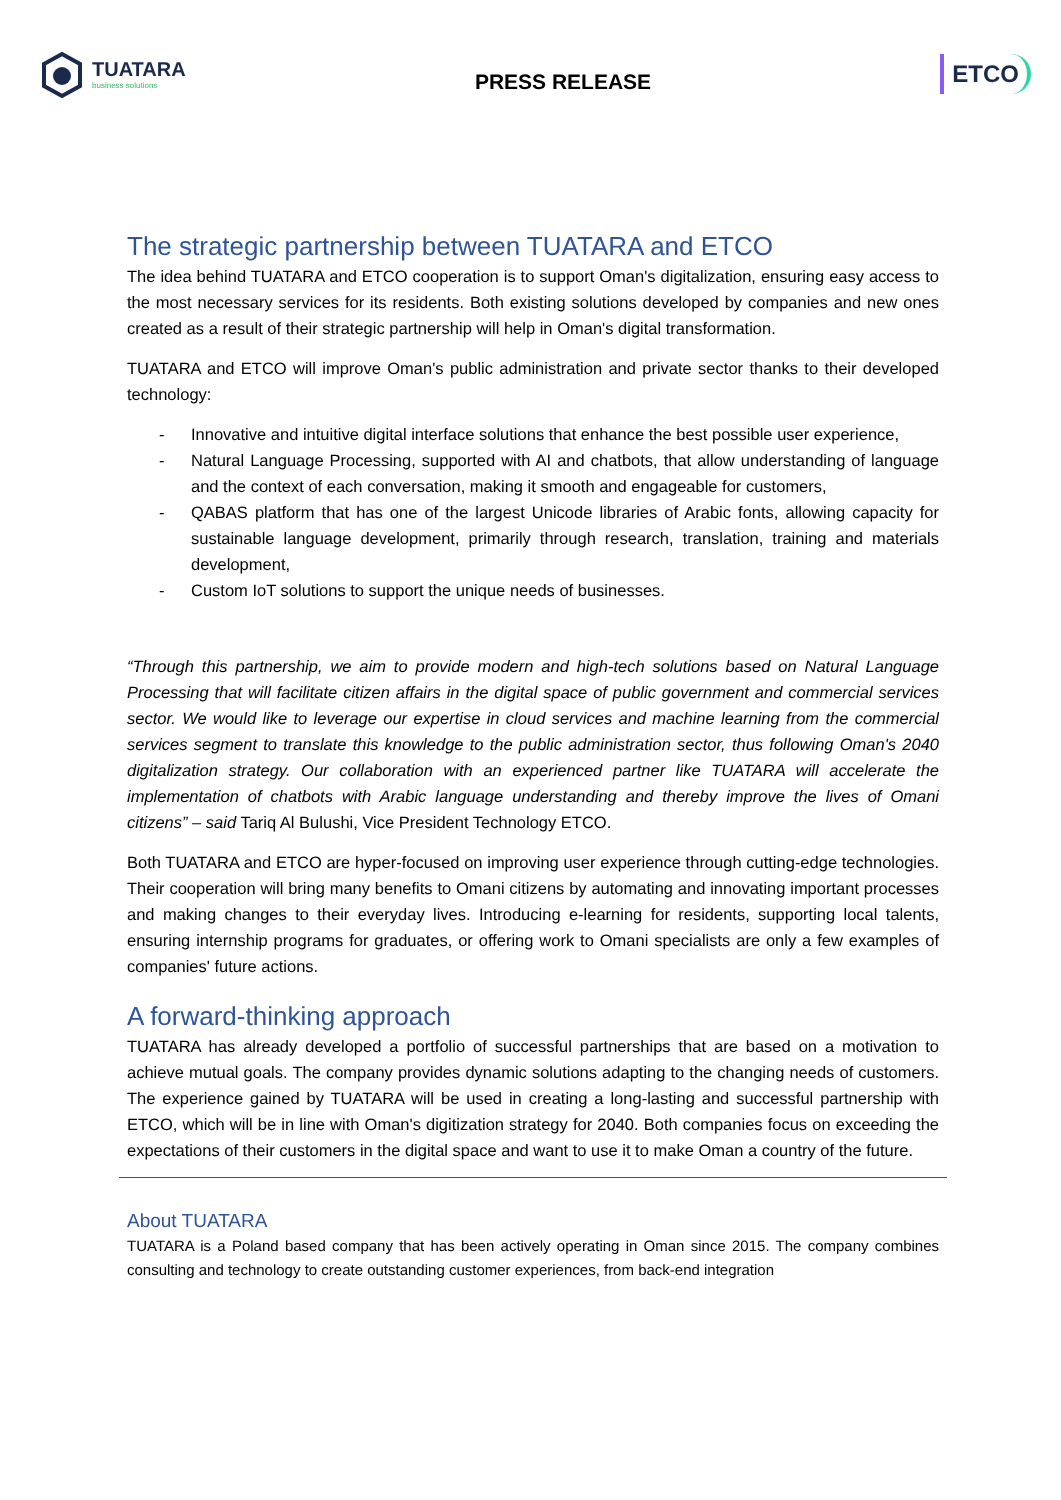TUATARA
business solutions
PRESS RELEASE
ETCO
The strategic partnership between TUATARA and ETCO
The idea behind TUATARA and ETCO cooperation is to support Oman's digitalization, ensuring easy access to the most necessary services for its residents. Both existing solutions developed by companies and new ones created as a result of their strategic partnership will help in Oman's digital transformation.
TUATARA and ETCO will improve Oman's public administration and private sector thanks to their developed technology:
- Innovative and intuitive digital interface solutions that enhance the best possible user experience,
- Natural Language Processing, supported with AI and chatbots, that allow understanding of language and the context of each conversation, making it smooth and engageable for customers,
- QABAS platform that has one of the largest Unicode libraries of Arabic fonts, allowing capacity for sustainable language development, primarily through research, translation, training and materials development,
- Custom IoT solutions to support the unique needs of businesses.
“Through this partnership, we aim to provide modern and high-tech solutions based on Natural Language Processing that will facilitate citizen affairs in the digital space of public government and commercial services sector. We would like to leverage our expertise in cloud services and machine learning from the commercial services segment to translate this knowledge to the public administration sector, thus following Oman's 2040 digitalization strategy. Our collaboration with an experienced partner like TUATARA will accelerate the implementation of chatbots with Arabic language understanding and thereby improve the lives of Omani citizens” – said Tariq Al Bulushi, Vice President Technology ETCO.
Both TUATARA and ETCO are hyper-focused on improving user experience through cutting-edge technologies. Their cooperation will bring many benefits to Omani citizens by automating and innovating important processes and making changes to their everyday lives. Introducing e-learning for residents, supporting local talents, ensuring internship programs for graduates, or offering work to Omani specialists are only a few examples of companies' future actions.
A forward-thinking approach
TUATARA has already developed a portfolio of successful partnerships that are based on a motivation to achieve mutual goals. The company provides dynamic solutions adapting to the changing needs of customers. The experience gained by TUATARA will be used in creating a long-lasting and successful partnership with ETCO, which will be in line with Oman's digitization strategy for 2040. Both companies focus on exceeding the expectations of their customers in the digital space and want to use it to make Oman a country of the future.
About TUATARA
TUATARA is a Poland based company that has been actively operating in Oman since 2015. The company combines consulting and technology to create outstanding customer experiences, from back-end integration